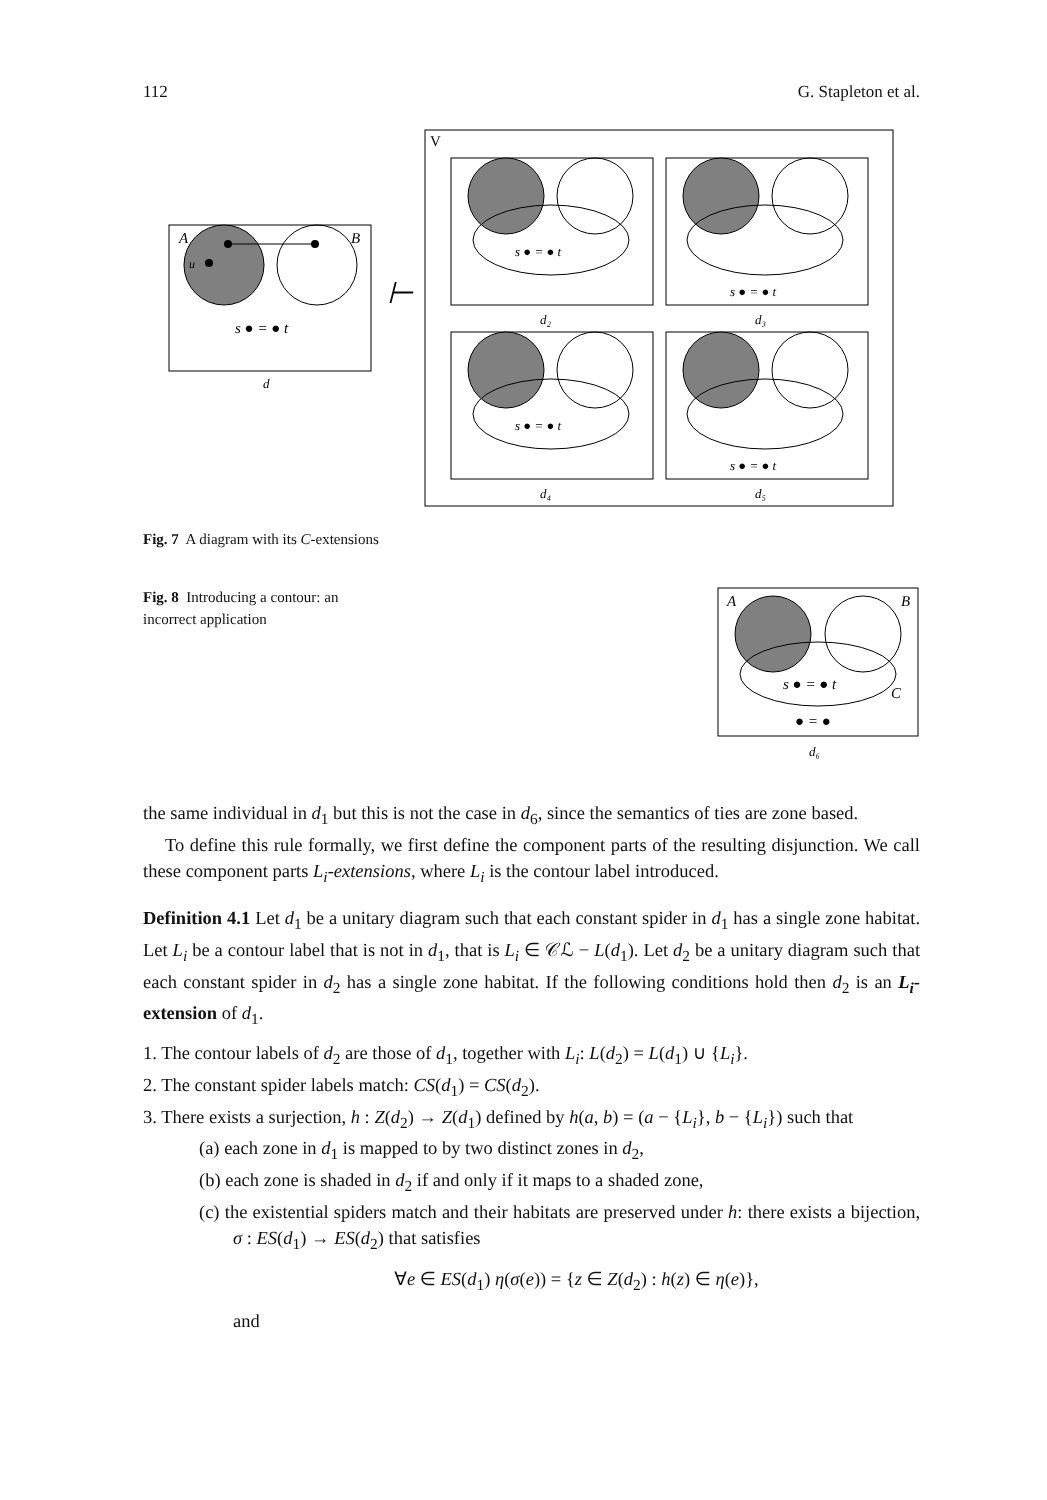112 G. Stapleton et al.
A
B
u
s ● = ● t
d
⊢
V
s ● = ● t
s ● = ● t
s ● = ● t
s ● = ● t
d₂
d₃
d₄
d₅
Fig. 7 A diagram with its C-extensions
Fig. 8 Introducing a contour: an incorrect application
A
B
s ● = ● t
C
● = ●
d₆
the same individual in d<sub>1</sub> but this is not the case in d<sub>6</sub>, since the semantics of ties are zone based.
To define this rule formally, we first define the component parts of the resulting disjunction. We call these component parts L<sub>i</sub>-extensions, where L<sub>i</sub> is the contour label introduced.
Definition 4.1 Let d<sub>1</sub> be a unitary diagram such that each constant spider in d<sub>1</sub> has a single zone habitat. Let L<sub>i</sub> be a contour label that is not in d<sub>1</sub>, that is L<sub>i</sub> ∈ 𝒞ℒ − L(d<sub>1</sub>). Let d<sub>2</sub> be a unitary diagram such that each constant spider in d<sub>2</sub> has a single zone habitat. If the following conditions hold then d<sub>2</sub> is an L<sub>i</sub>-extension of d<sub>1</sub>.
1. The contour labels of d<sub>2</sub> are those of d<sub>1</sub>, together with L<sub>i</sub>: L(d<sub>2</sub>) = L(d<sub>1</sub>) ∪ {L<sub>i</sub>}.
2. The constant spider labels match: CS(d<sub>1</sub>) = CS(d<sub>2</sub>).
3. There exists a surjection, h : Z(d<sub>2</sub>) → Z(d<sub>1</sub>) defined by h(a, b) = (a − {L<sub>i</sub>}, b − {L<sub>i</sub>}) such that
(a) each zone in d<sub>1</sub> is mapped to by two distinct zones in d<sub>2</sub>,
(b) each zone is shaded in d<sub>2</sub> if and only if it maps to a shaded zone,
(c) the existential spiders match and their habitats are preserved under h: there exists a bijection, σ : ES(d<sub>1</sub>) → ES(d<sub>2</sub>) that satisfies
∀e ∈ ES(d<sub>1</sub>) η(σ(e)) = {z ∈ Z(d<sub>2</sub>) : h(z) ∈ η(e)},
and